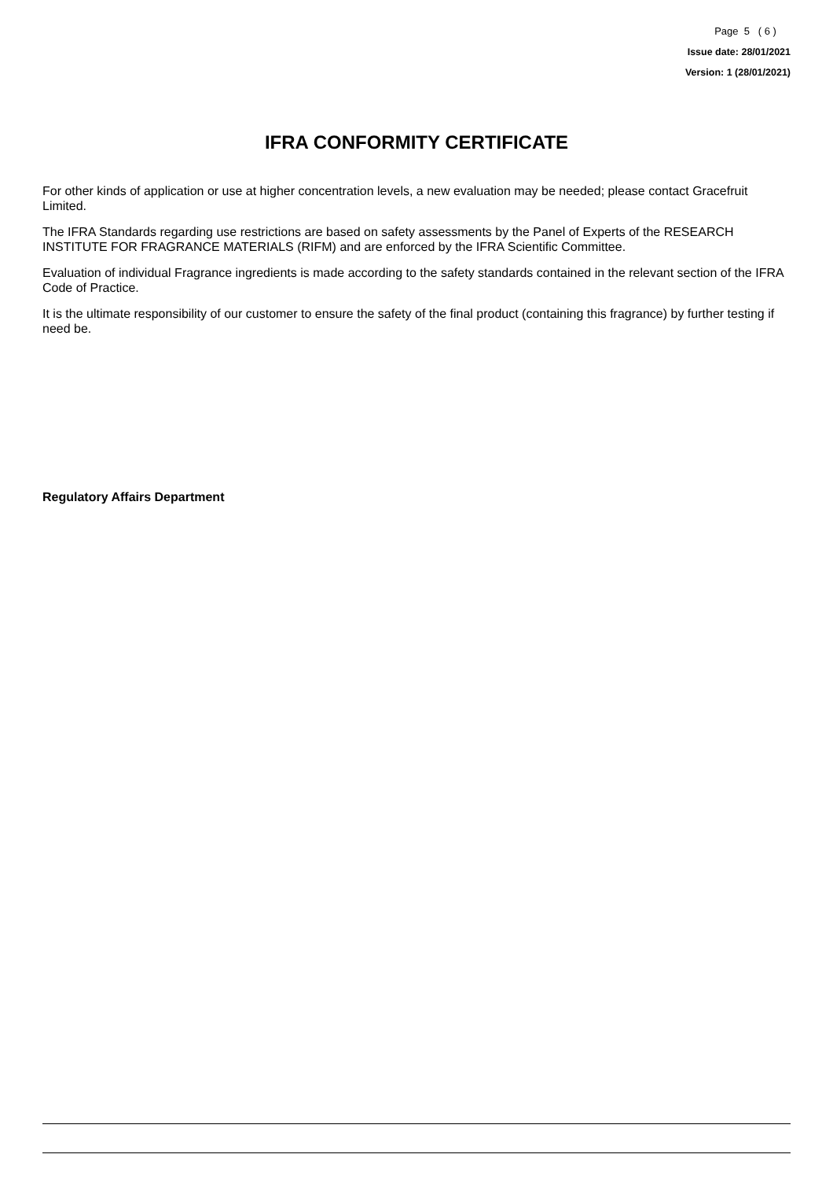Page 5 ( 6 )
Issue date: 28/01/2021
Version: 1 (28/01/2021)
IFRA CONFORMITY CERTIFICATE
For other kinds of application or use at higher concentration levels, a new evaluation may be needed; please contact Gracefruit Limited.
The IFRA Standards regarding use restrictions are based on safety assessments by the Panel of Experts of the RESEARCH INSTITUTE FOR FRAGRANCE MATERIALS (RIFM) and are enforced by the IFRA Scientific Committee.
Evaluation of individual Fragrance ingredients is made according to the safety standards contained in the relevant section of the IFRA Code of Practice.
It is the ultimate responsibility of our customer to ensure the safety of the final product (containing this fragrance) by further testing if need be.
Regulatory Affairs Department